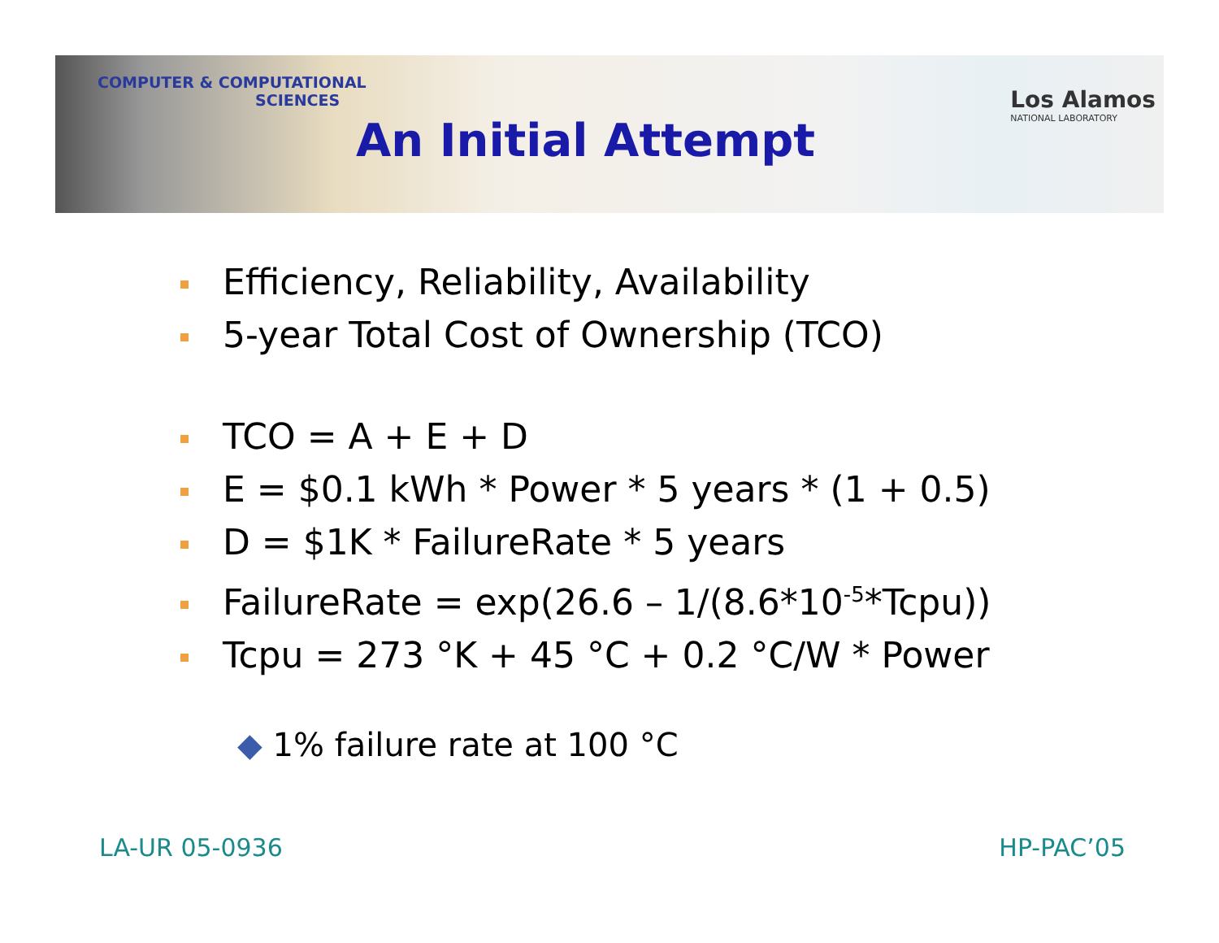COMPUTER & COMPUTATIONAL
SCIENCES
Los Alamos
NATIONAL LABORATORY
An Initial Attempt
Efficiency, Reliability, Availability
5-year Total Cost of Ownership (TCO)
TCO = A + E + D
E = $0.1 kWh * Power * 5 years * (1 + 0.5)
D = $1K * FailureRate * 5 years
FailureRate = exp(26.6 – 1/(8.6*10<sup>-5</sup>*Tcpu))
Tcpu = 273 °K + 45 °C + 0.2 °C/W * Power
◆ 1% failure rate at 100 °C
LA-UR 05-0936 HP-PAC’05